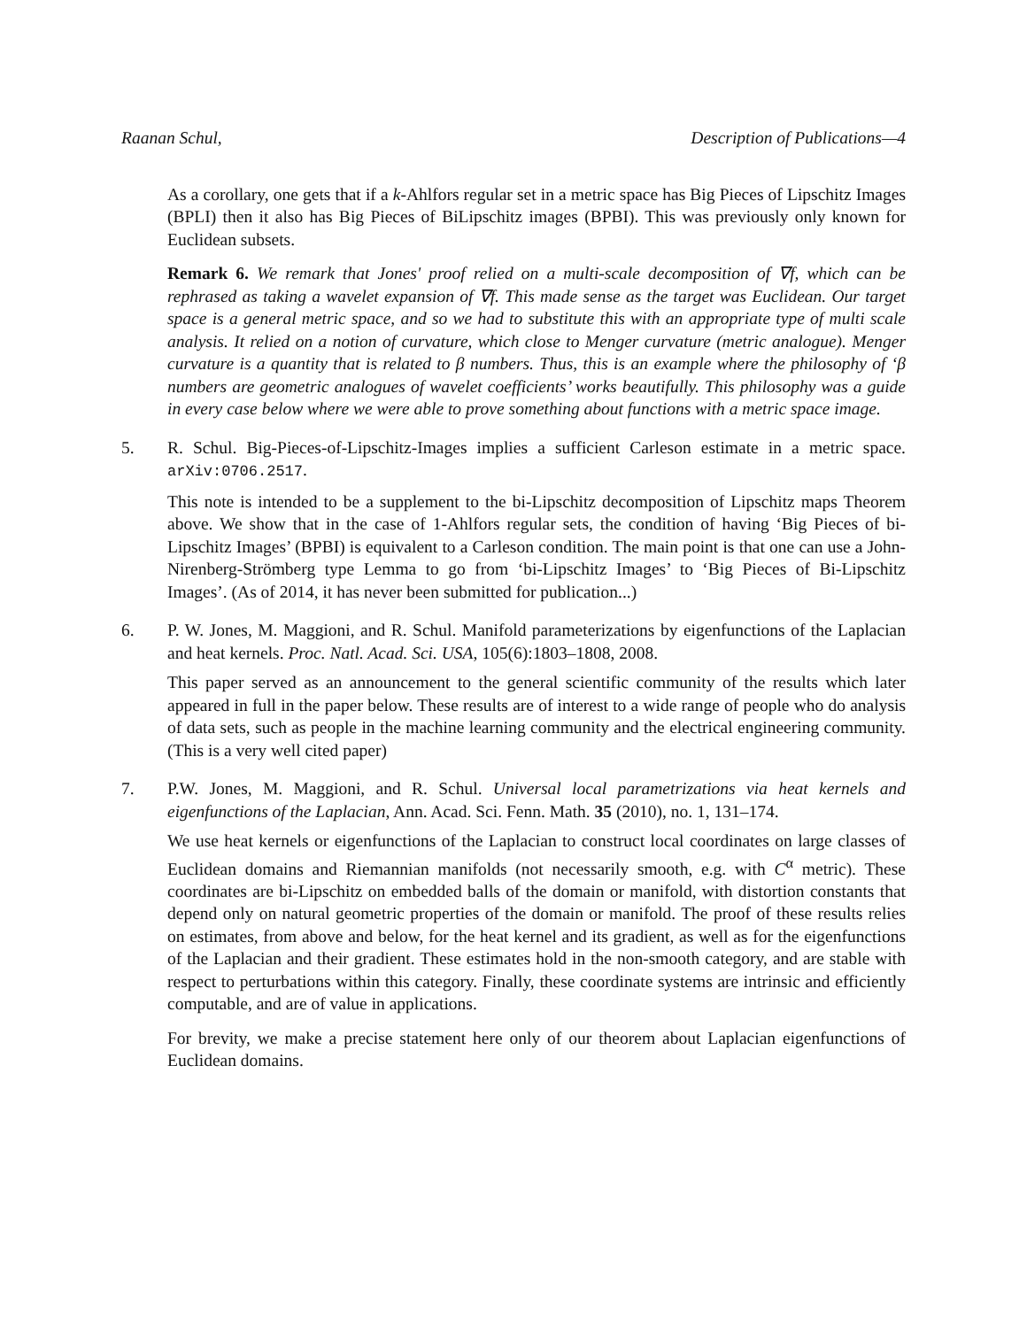Raanan Schul, Description of Publications—4
As a corollary, one gets that if a k-Ahlfors regular set in a metric space has Big Pieces of Lipschitz Images (BPLI) then it also has Big Pieces of BiLipschitz images (BPBI). This was previously only known for Euclidean subsets.
Remark 6. We remark that Jones' proof relied on a multi-scale decomposition of ∇f, which can be rephrased as taking a wavelet expansion of ∇f. This made sense as the target was Euclidean. Our target space is a general metric space, and so we had to substitute this with an appropriate type of multi scale analysis. It relied on a notion of curvature, which close to Menger curvature (metric analogue). Menger curvature is a quantity that is related to β numbers. Thus, this is an example where the philosophy of ‘β numbers are geometric analogues of wavelet coefficients’ works beautifully. This philosophy was a guide in every case below where we were able to prove something about functions with a metric space image.
5. R. Schul. Big-Pieces-of-Lipschitz-Images implies a sufficient Carleson estimate in a metric space. arXiv:0706.2517.
This note is intended to be a supplement to the bi-Lipschitz decomposition of Lipschitz maps Theorem above. We show that in the case of 1-Ahlfors regular sets, the condition of having ‘Big Pieces of bi-Lipschitz Images’ (BPBI) is equivalent to a Carleson condition. The main point is that one can use a John-Nirenberg-Strömberg type Lemma to go from ‘bi-Lipschitz Images’ to ‘Big Pieces of Bi-Lipschitz Images’. (As of 2014, it has never been submitted for publication...)
6. P. W. Jones, M. Maggioni, and R. Schul. Manifold parameterizations by eigenfunctions of the Laplacian and heat kernels. Proc. Natl. Acad. Sci. USA, 105(6):1803–1808, 2008.
This paper served as an announcement to the general scientific community of the results which later appeared in full in the paper below. These results are of interest to a wide range of people who do analysis of data sets, such as people in the machine learning community and the electrical engineering community. (This is a very well cited paper)
7. P.W. Jones, M. Maggioni, and R. Schul. Universal local parametrizations via heat kernels and eigenfunctions of the Laplacian, Ann. Acad. Sci. Fenn. Math. 35 (2010), no. 1, 131–174.
We use heat kernels or eigenfunctions of the Laplacian to construct local coordinates on large classes of Euclidean domains and Riemannian manifolds (not necessarily smooth, e.g. with C<sup>α</sup> metric). These coordinates are bi-Lipschitz on embedded balls of the domain or manifold, with distortion constants that depend only on natural geometric properties of the domain or manifold. The proof of these results relies on estimates, from above and below, for the heat kernel and its gradient, as well as for the eigenfunctions of the Laplacian and their gradient. These estimates hold in the non-smooth category, and are stable with respect to perturbations within this category. Finally, these coordinate systems are intrinsic and efficiently computable, and are of value in applications.
For brevity, we make a precise statement here only of our theorem about Laplacian eigenfunctions of Euclidean domains.